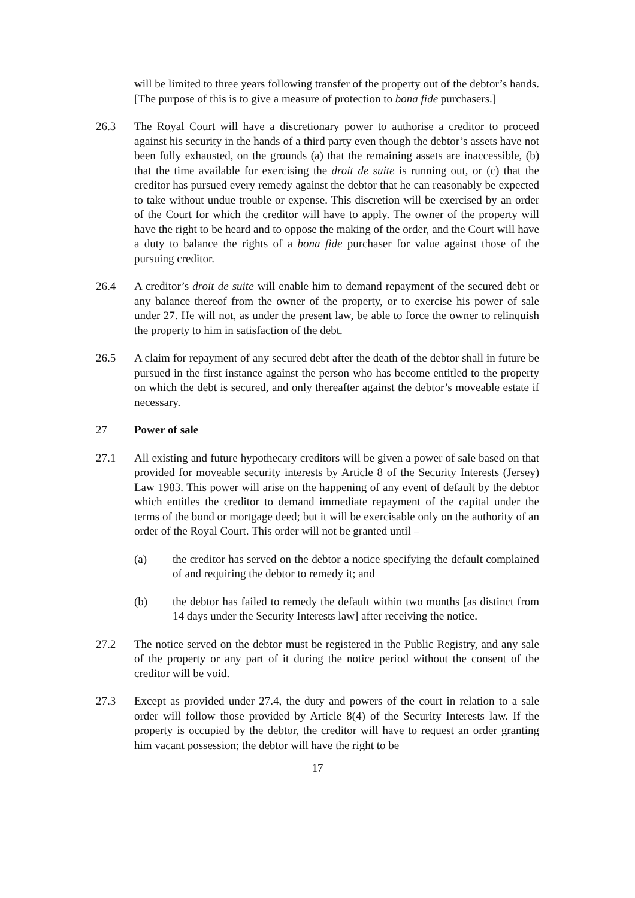will be limited to three years following transfer of the property out of the debtor’s hands. [The purpose of this is to give a measure of protection to bona fide purchasers.]
26.3 The Royal Court will have a discretionary power to authorise a creditor to proceed against his security in the hands of a third party even though the debtor’s assets have not been fully exhausted, on the grounds (a) that the remaining assets are inaccessible, (b) that the time available for exercising the droit de suite is running out, or (c) that the creditor has pursued every remedy against the debtor that he can reasonably be expected to take without undue trouble or expense. This discretion will be exercised by an order of the Court for which the creditor will have to apply. The owner of the property will have the right to be heard and to oppose the making of the order, and the Court will have a duty to balance the rights of a bona fide purchaser for value against those of the pursuing creditor.
26.4 A creditor’s droit de suite will enable him to demand repayment of the secured debt or any balance thereof from the owner of the property, or to exercise his power of sale under 27. He will not, as under the present law, be able to force the owner to relinquish the property to him in satisfaction of the debt.
26.5 A claim for repayment of any secured debt after the death of the debtor shall in future be pursued in the first instance against the person who has become entitled to the property on which the debt is secured, and only thereafter against the debtor’s moveable estate if necessary.
27 Power of sale
27.1 All existing and future hypothecary creditors will be given a power of sale based on that provided for moveable security interests by Article 8 of the Security Interests (Jersey) Law 1983. This power will arise on the happening of any event of default by the debtor which entitles the creditor to demand immediate repayment of the capital under the terms of the bond or mortgage deed; but it will be exercisable only on the authority of an order of the Royal Court. This order will not be granted until –
(a) the creditor has served on the debtor a notice specifying the default complained of and requiring the debtor to remedy it; and
(b) the debtor has failed to remedy the default within two months [as distinct from 14 days under the Security Interests law] after receiving the notice.
27.2 The notice served on the debtor must be registered in the Public Registry, and any sale of the property or any part of it during the notice period without the consent of the creditor will be void.
27.3 Except as provided under 27.4, the duty and powers of the court in relation to a sale order will follow those provided by Article 8(4) of the Security Interests law. If the property is occupied by the debtor, the creditor will have to request an order granting him vacant possession; the debtor will have the right to be
17